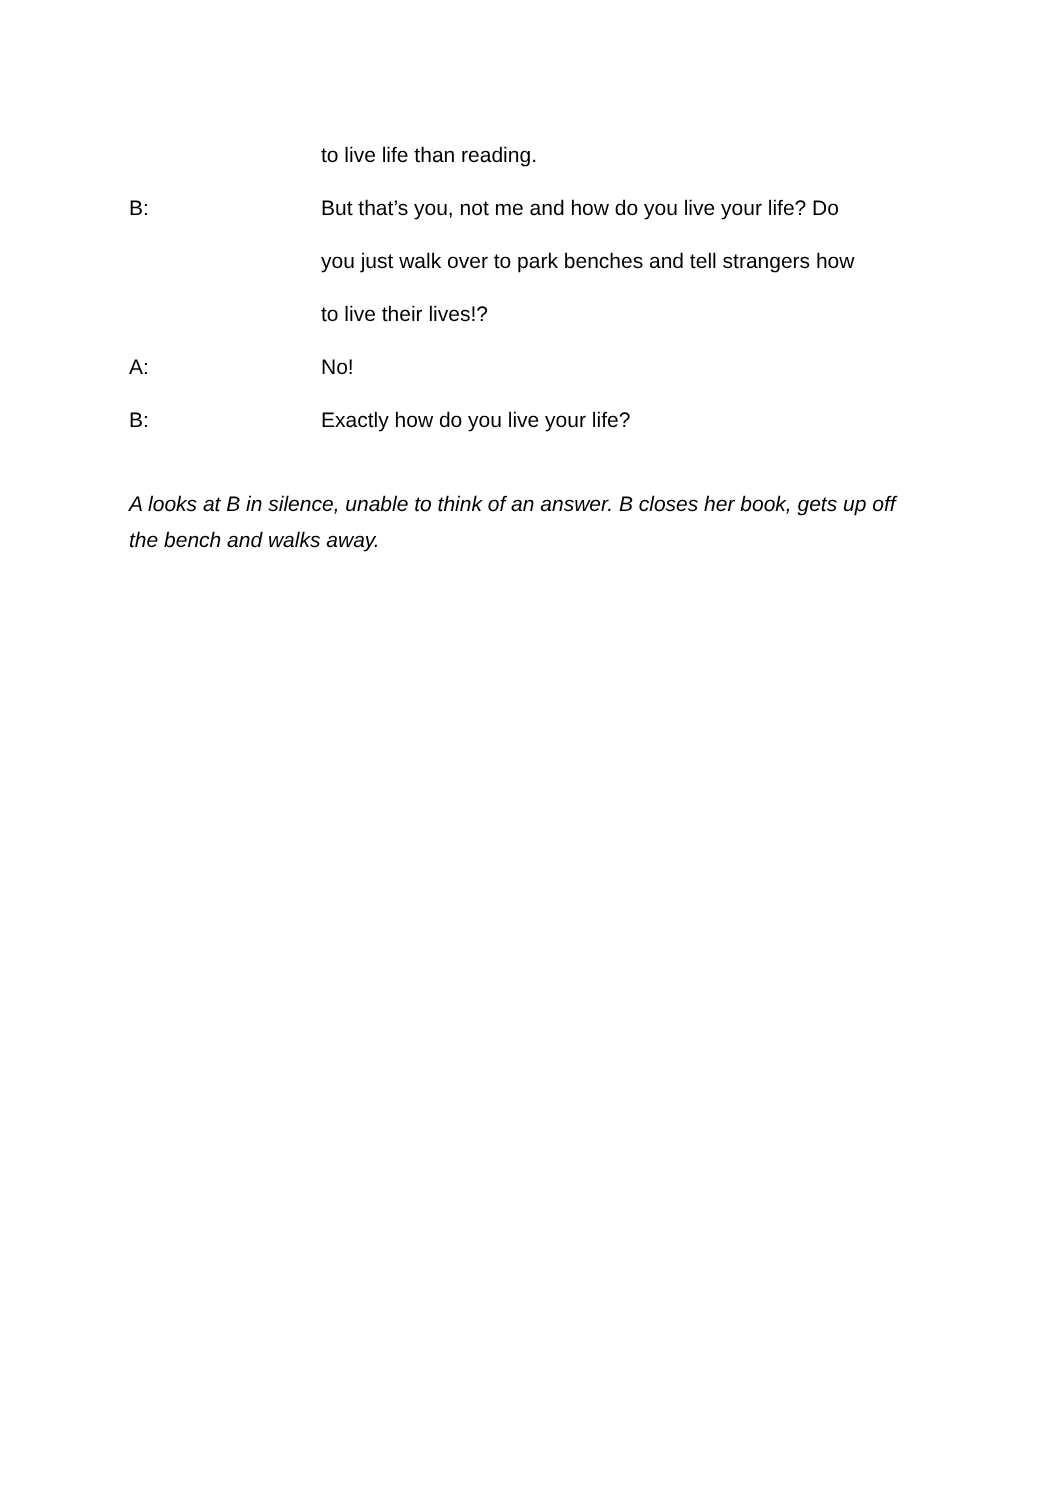to live life than reading.
B: But that’s you, not me and how do you live your life? Do
you just walk over to park benches and tell strangers how
to live their lives!?
A: No!
B: Exactly how do you live your life?
A looks at B in silence, unable to think of an answer. B closes her book, gets up off the bench and walks away.